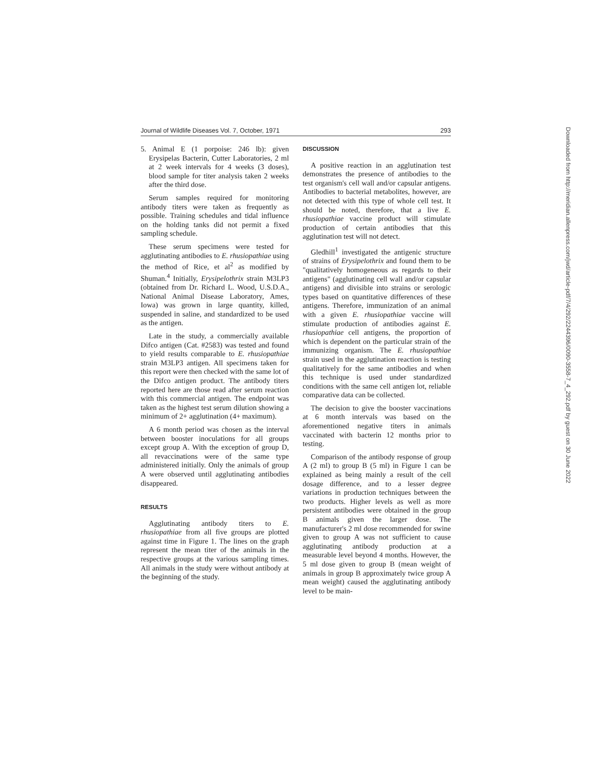Journal of Wildlife Diseases Vol. 7, October, 1971 293
5. Animal E (1 porpoise: 246 lb): given Erysipelas Bacterin, Cutter Laboratories, 2 ml at 2 week intervals for 4 weeks (3 doses), blood sample for titer analysis taken 2 weeks after the third dose.
Serum samples required for monitoring antibody titers were taken as frequently as possible. Training schedules and tidal influence on the holding tanks did not permit a fixed sampling schedule.
These serum specimens were tested for agglutinating antibodies to E. rhusiopathiae using the method of Rice, et al<sup>2</sup> as modified by Shuman.<sup>4</sup> Initially, Erysipelothrix strain M3LP3 (obtained from Dr. Richard L. Wood, U.S.D.A., National Animal Disease Laboratory, Ames, Iowa) was grown in large quantity, killed, suspended in saline, and standardized to be used as the antigen.
Late in the study, a commercially available Difco antigen (Cat. #2583) was tested and found to yield results comparable to E. rhusiopathiae strain M3LP3 antigen. All specimens taken for this report were then checked with the same lot of the Difco antigen product. The antibody titers reported here are those read after serum reaction with this commercial antigen. The endpoint was taken as the highest test serum dilution showing a minimum of 2+ agglutination (4+ maximum).
A 6 month period was chosen as the interval between booster inoculations for all groups except group A. With the exception of group D, all revaccinations were of the same type administered initially. Only the animals of group A were observed until agglutinating antibodies disappeared.
RESULTS
Agglutinating antibody titers to E. rhusiopathiae from all five groups are plotted against time in Figure 1. The lines on the graph represent the mean titer of the animals in the respective groups at the various sampling times. All animals in the study were without antibody at the beginning of the study.
DISCUSSION
A positive reaction in an agglutination test demonstrates the presence of antibodies to the test organism's cell wall and/or capsular antigens. Antibodies to bacterial metabolites, however, are not detected with this type of whole cell test. It should be noted, therefore, that a live E. rhusiopathiae vaccine product will stimulate production of certain antibodies that this agglutination test will not detect.
Gledhill<sup>1</sup> investigated the antigenic structure of strains of Erysipelothrix and found them to be "qualitatively homogeneous as regards to their antigens" (agglutinating cell wall and/or capsular antigens) and divisible into strains or serologic types based on quantitative differences of these antigens. Therefore, immunization of an animal with a given E. rhusiopathiae vaccine will stimulate production of antibodies against E. rhusiopathiae cell antigens, the proportion of which is dependent on the particular strain of the immunizing organism. The E. rhusiopathiae strain used in the agglutination reaction is testing qualitatively for the same antibodies and when this technique is used under standardized conditions with the same cell antigen lot, reliable comparative data can be collected.
The decision to give the booster vaccinations at 6 month intervals was based on the aforementioned negative titers in animals vaccinated with bacterin 12 months prior to testing.
Comparison of the antibody response of group A (2 ml) to group B (5 ml) in Figure 1 can be explained as being mainly a result of the cell dosage difference, and to a lesser degree variations in production techniques between the two products. Higher levels as well as more persistent antibodies were obtained in the group B animals given the larger dose. The manufacturer's 2 ml dose recommended for swine given to group A was not sufficient to cause agglutinating antibody production at a measurable level beyond 4 months. However, the 5 ml dose given to group B (mean weight of animals in group B approximately twice group A mean weight) caused the agglutinating antibody level to be main-
Downloaded from http://meridian.allenpress.com/jwd/article-pdf/7/4/292/2244396/0090-3558-7_4_292.pdf by guest on 30 June 2022